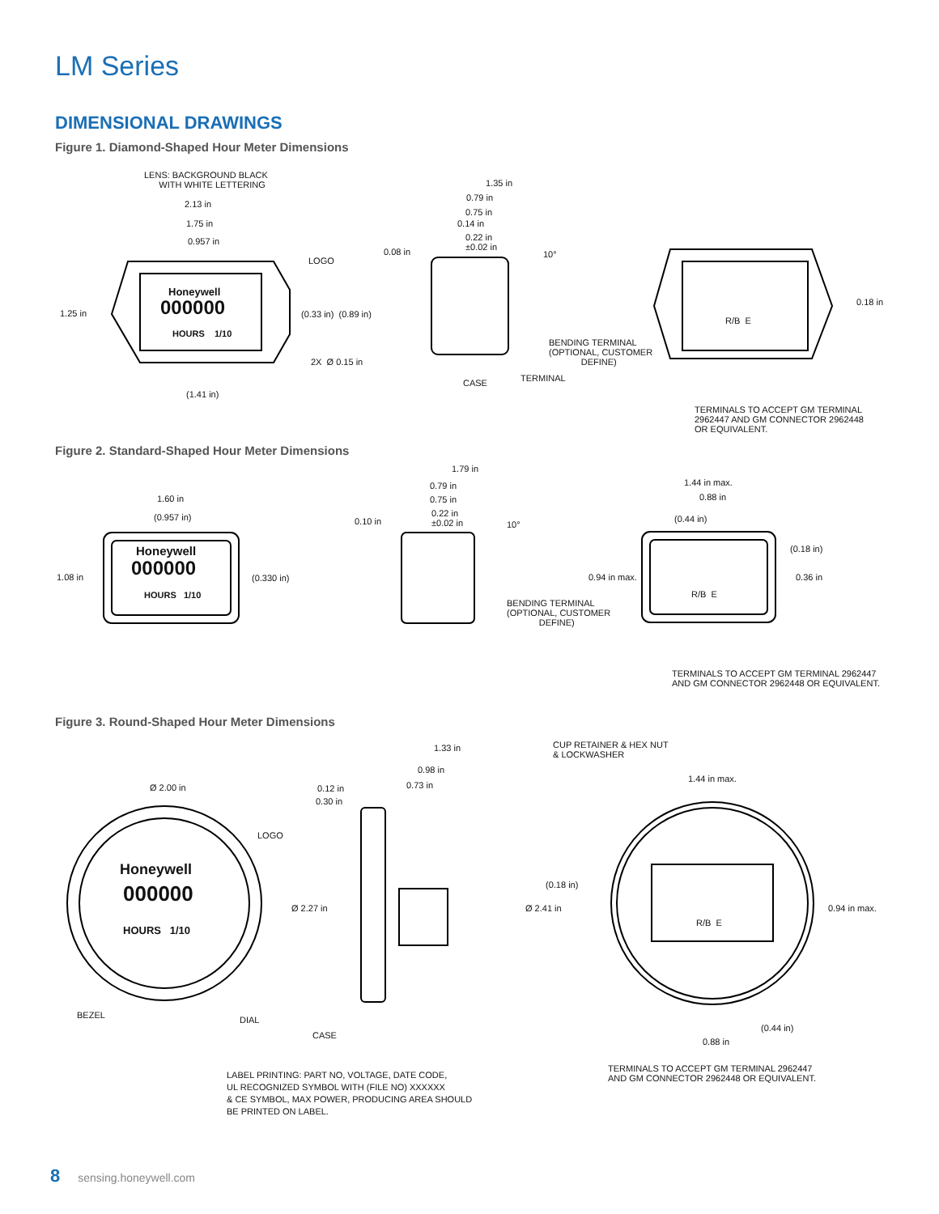LM Series
DIMENSIONAL DRAWINGS
Figure 1. Diamond-Shaped Hour Meter Dimensions
LENS: BACKGROUND BLACK
WITH WHITE LETTERING
2.13 in
1.75 in
0.957 in
LOGO
1.25 in
Honeywell
000000
HOURS 1/10
(0.33 in) (0.89 in)
2X Ø 0.15 in
(1.41 in)
1.35 in
0.79 in
0.75 in
0.14 in
0.22 in
±0.02 in 0.08 in 10°
BENDING TERMINAL
(OPTIONAL, CUSTOMER
DEFINE)
CASE TERMINAL
R/B E
0.18 in
TERMINALS TO ACCEPT GM TERMINAL
2962447 AND GM CONNECTOR 2962448
OR EQUIVALENT.
Figure 2. Standard-Shaped Hour Meter Dimensions
1.60 in
(0.957 in)
1.08 in
Honeywell
000000
HOURS 1/10
(0.330 in)
1.79 in
0.79 in
0.75 in
0.22 in
±0.02 in 0.10 in 10°
BENDING TERMINAL
(OPTIONAL, CUSTOMER
DEFINE)
1.44 in max.
0.88 in
(0.44 in)
(0.18 in)
0.36 in 0.94 in max.
R/B E
TERMINALS TO ACCEPT GM TERMINAL 2962447
AND GM CONNECTOR 2962448 OR EQUIVALENT.
Figure 3. Round-Shaped Hour Meter Dimensions
1.33 in
0.98 in
0.73 in
CUP RETAINER & HEX NUT
& LOCKWASHER
Ø 2.00 in 0.12 in
0.30 in
1.44 in max.
LOGO
Honeywell
000000
HOURS 1/10
Ø 2.27 in
(0.18 in)
Ø 2.41 in 0.94 in max.
R/B E
BEZEL DIAL
CASE
(0.44 in)
0.88 in
TERMINALS TO ACCEPT GM TERMINAL 2962447
AND GM CONNECTOR 2962448 OR EQUIVALENT. LABEL PRINTING: PART NO, VOLTAGE, DATE CODE,
UL RECOGNIZED SYMBOL WITH (FILE NO) XXXXXX
& CE SYMBOL, MAX POWER, PRODUCING AREA SHOULD
BE PRINTED ON LABEL.
8 sensing.honeywell.com